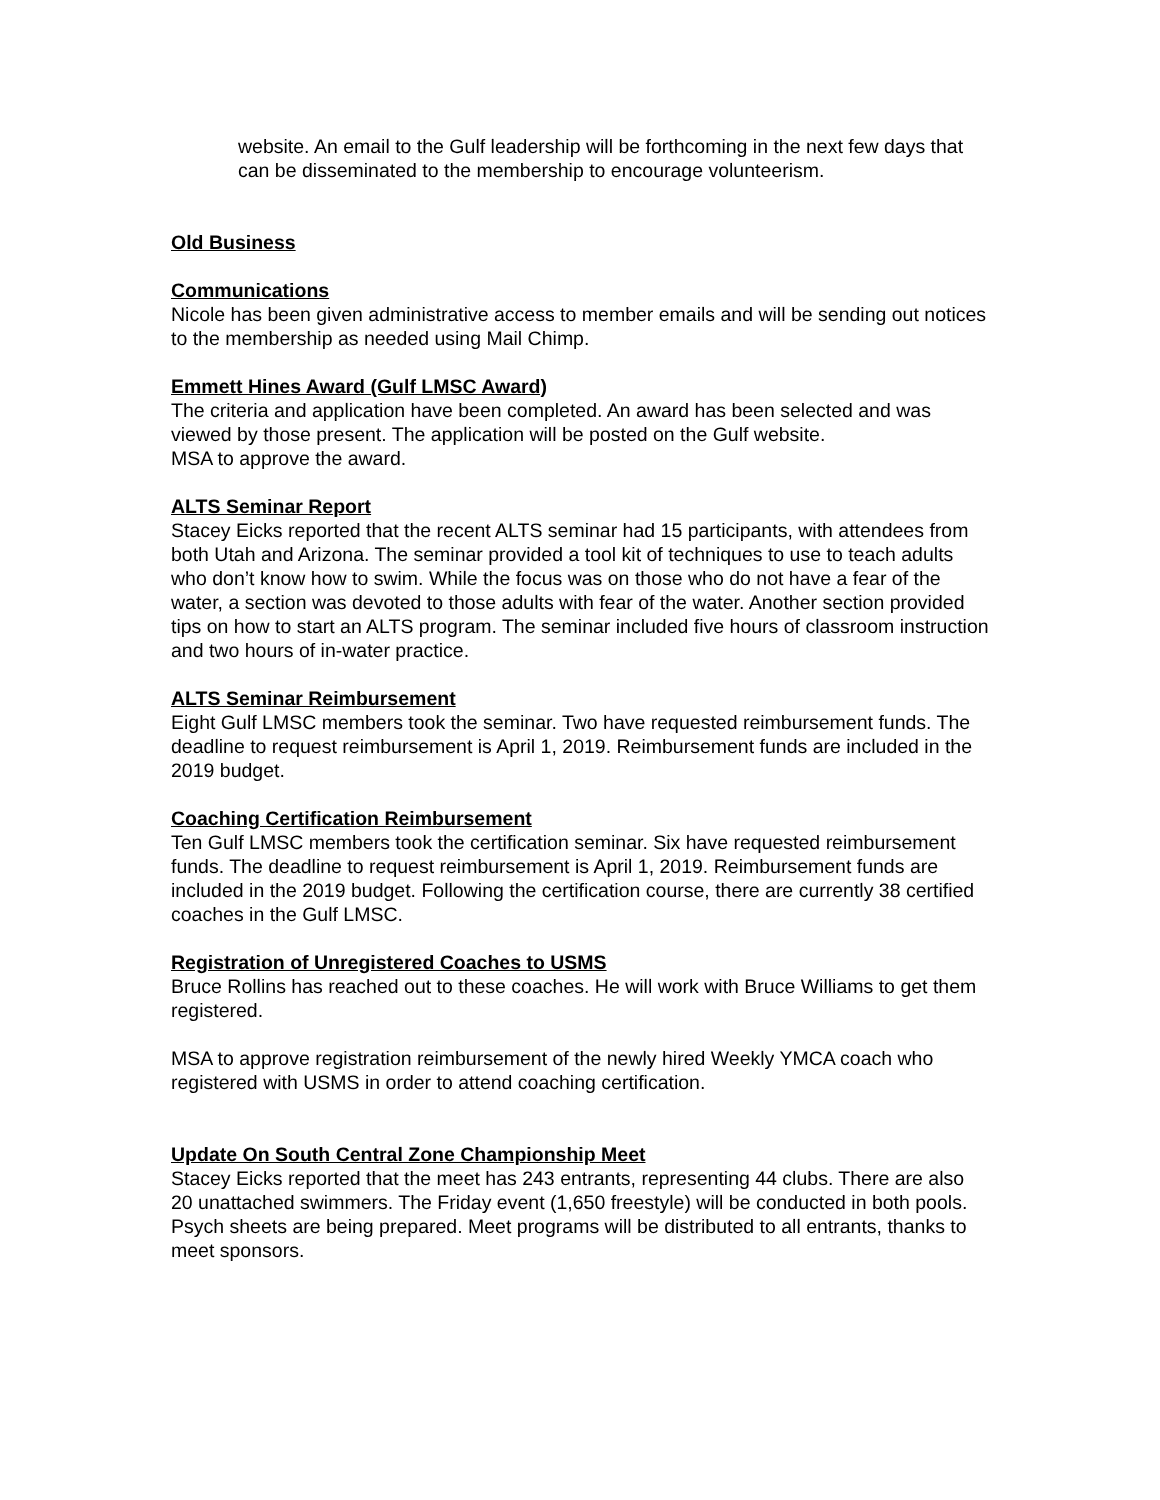website. An email to the Gulf leadership will be forthcoming in the next few days that can be disseminated to the membership to encourage volunteerism.
Old Business
Communications
Nicole has been given administrative access to member emails and will be sending out notices to the membership as needed using Mail Chimp.
Emmett Hines Award (Gulf LMSC Award)
The criteria and application have been completed. An award has been selected and was viewed by those present. The application will be posted on the Gulf website.
MSA to approve the award.
ALTS Seminar Report
Stacey Eicks reported that the recent ALTS seminar had 15 participants, with attendees from both Utah and Arizona. The seminar provided a tool kit of techniques to use to teach adults who don’t know how to swim. While the focus was on those who do not have a fear of the water, a section was devoted to those adults with fear of the water. Another section provided tips on how to start an ALTS program. The seminar included five hours of classroom instruction and two hours of in-water practice.
ALTS Seminar Reimbursement
Eight Gulf LMSC members took the seminar. Two have requested reimbursement funds. The deadline to request reimbursement is April 1, 2019. Reimbursement funds are included in the 2019 budget.
Coaching Certification Reimbursement
Ten Gulf LMSC members took the certification seminar. Six have requested reimbursement funds. The deadline to request reimbursement is April 1, 2019. Reimbursement funds are included in the 2019 budget. Following the certification course, there are currently 38 certified coaches in the Gulf LMSC.
Registration of Unregistered Coaches to USMS
Bruce Rollins has reached out to these coaches. He will work with Bruce Williams to get them registered.
MSA to approve registration reimbursement of the newly hired Weekly YMCA coach who registered with USMS in order to attend coaching certification.
Update On South Central Zone Championship Meet
Stacey Eicks reported that the meet has 243 entrants, representing 44 clubs. There are also 20 unattached swimmers. The Friday event (1,650 freestyle) will be conducted in both pools. Psych sheets are being prepared. Meet programs will be distributed to all entrants, thanks to meet sponsors.